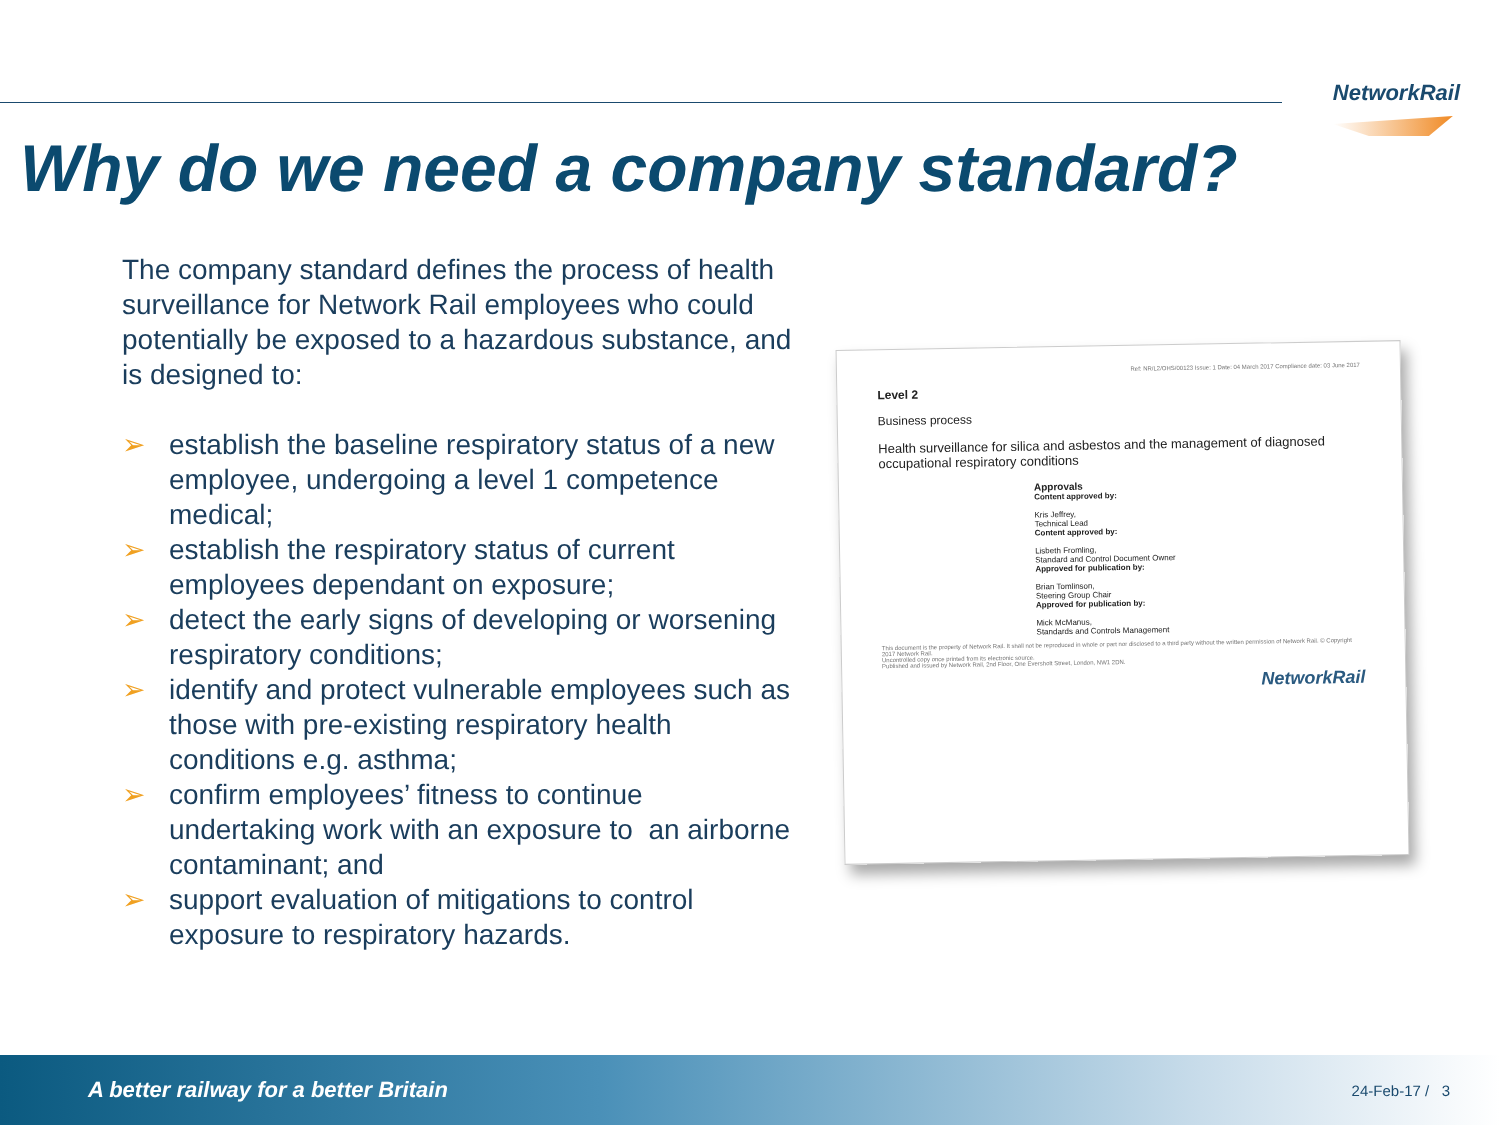NetworkRail
Why do we need a company standard?
The company standard defines the process of health surveillance for Network Rail employees who could potentially be exposed to a hazardous substance, and is designed to:
➢ establish the baseline respiratory status of a new employee, undergoing a level 1 competence medical;
➢ establish the respiratory status of current employees dependant on exposure;
➢ detect the early signs of developing or worsening respiratory conditions;
➢ identify and protect vulnerable employees such as those with pre-existing respiratory health conditions e.g. asthma;
➢ confirm employees’ fitness to continue undertaking work with an exposure to an airborne contaminant; and
➢ support evaluation of mitigations to control exposure to respiratory hazards.
Ref: NR/L2/OHS/00123 Issue: 1 Date: 04 March 2017 Compliance date: 03 June 2017
Level 2
Business process
Health surveillance for silica and asbestos and the management of diagnosed occupational respiratory conditions
Approvals
Content approved by:
Kris Jeffrey,
Technical Lead
Content approved by:
Lisbeth Fromling,
Standard and Control Document Owner
Approved for publication by:
Brian Tomlinson,
Steering Group Chair
Approved for publication by:
Mick McManus,
Standards and Controls Management
This document is the property of Network Rail. It shall not be reproduced in whole or part nor disclosed to a third party without the written permission of Network Rail. © Copyright 2017 Network Rail.
Uncontrolled copy once printed from its electronic source.
Published and issued by Network Rail, 2nd Floor, One Eversholt Street, London, NW1 2DN.
NetworkRail
A better railway for a better Britain 24-Feb-17 / 3